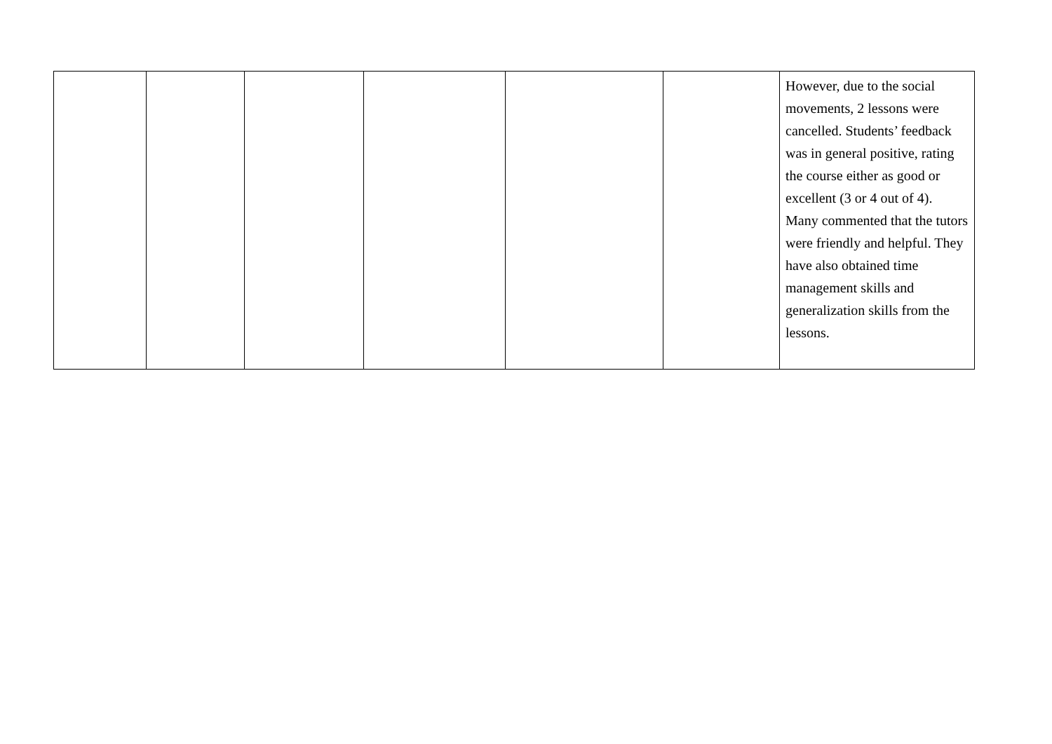| | | | | | | However, due to the social movements, 2 lessons were cancelled. Students’ feedback was in general positive, rating the course either as good or excellent (3 or 4 out of 4). Many commented that the tutors were friendly and helpful. They have also obtained time management skills and generalization skills from the lessons. |